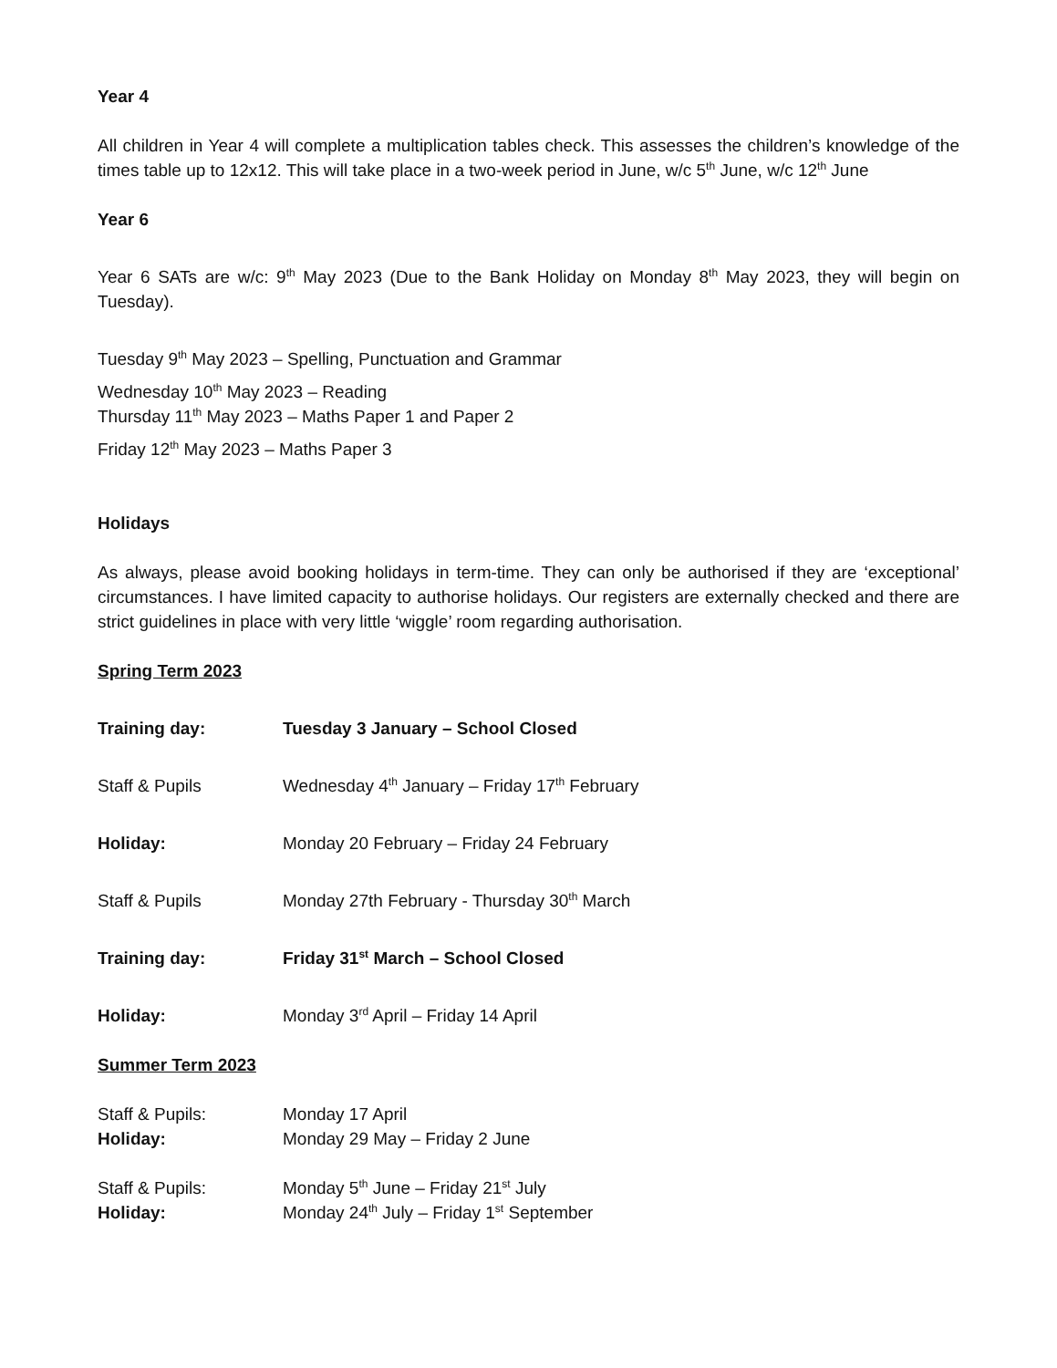Year 4
All children in Year 4 will complete a multiplication tables check. This assesses the children’s knowledge of the times table up to 12x12. This will take place in a two-week period in June, w/c 5<sup>th</sup> June, w/c 12<sup>th</sup> June
Year 6
Year 6 SATs are w/c: 9<sup>th</sup> May 2023 (Due to the Bank Holiday on Monday 8<sup>th</sup> May 2023, they will begin on Tuesday).
Tuesday 9<sup>th</sup> May 2023 – Spelling, Punctuation and Grammar
Wednesday 10<sup>th</sup> May 2023 – Reading
Thursday 11<sup>th</sup> May 2023 – Maths Paper 1 and Paper 2
Friday 12<sup>th</sup> May 2023 – Maths Paper 3
Holidays
As always, please avoid booking holidays in term-time. They can only be authorised if they are ‘exceptional’ circumstances. I have limited capacity to authorise holidays. Our registers are externally checked and there are strict guidelines in place with very little ‘wiggle’ room regarding authorisation.
Spring Term 2023
Training day: Tuesday 3 January – School Closed
Staff & Pupils Wednesday 4<sup>th</sup> January – Friday 17<sup>th</sup> February
Holiday: Monday 20 February – Friday 24 February
Staff & Pupils Monday 27th February - Thursday 30<sup>th</sup> March
Training day: Friday 31<sup>st</sup> March – School Closed
Holiday: Monday 3<sup>rd</sup> April – Friday 14 April
Summer Term 2023
Staff & Pupils: Monday 17 April
Holiday: Monday 29 May – Friday 2 June
Staff & Pupils: Monday 5<sup>th</sup> June – Friday 21<sup>st</sup> July
Holiday: Monday 24<sup>th</sup> July – Friday 1<sup>st</sup> September